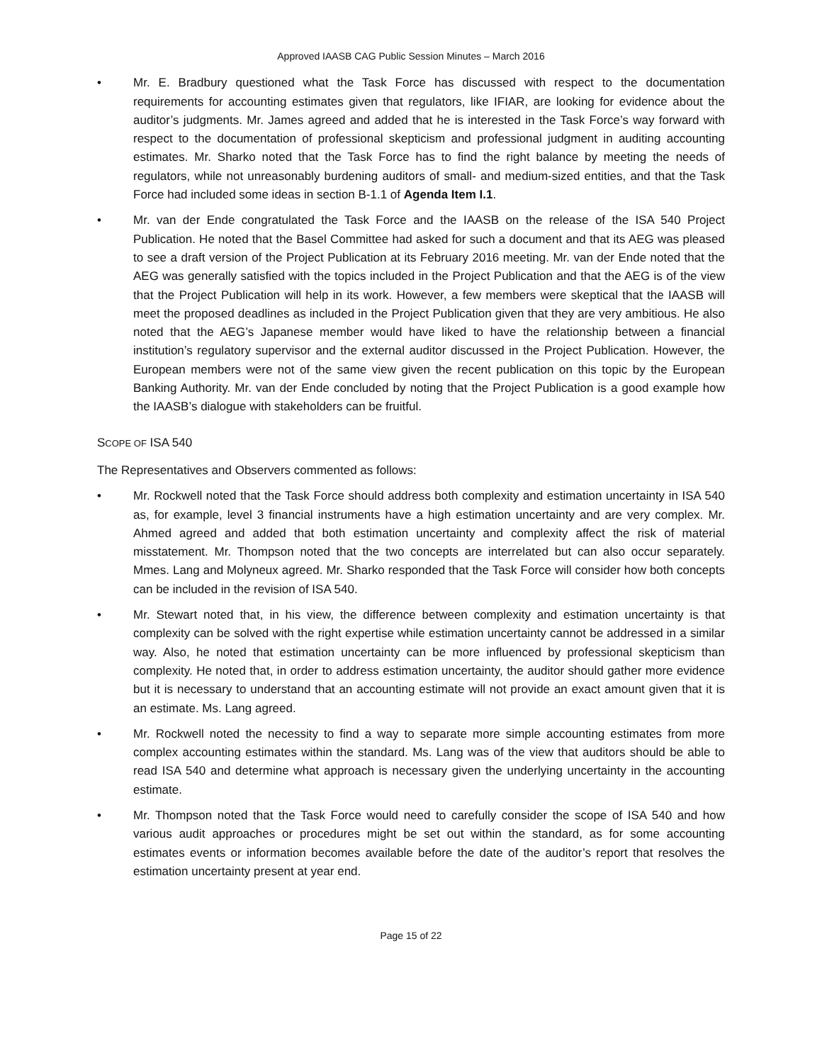Approved IAASB CAG Public Session Minutes – March 2016
• Mr. E. Bradbury questioned what the Task Force has discussed with respect to the documentation requirements for accounting estimates given that regulators, like IFIAR, are looking for evidence about the auditor’s judgments. Mr. James agreed and added that he is interested in the Task Force’s way forward with respect to the documentation of professional skepticism and professional judgment in auditing accounting estimates. Mr. Sharko noted that the Task Force has to find the right balance by meeting the needs of regulators, while not unreasonably burdening auditors of small- and medium-sized entities, and that the Task Force had included some ideas in section B-1.1 of Agenda Item I.1.
• Mr. van der Ende congratulated the Task Force and the IAASB on the release of the ISA 540 Project Publication. He noted that the Basel Committee had asked for such a document and that its AEG was pleased to see a draft version of the Project Publication at its February 2016 meeting. Mr. van der Ende noted that the AEG was generally satisfied with the topics included in the Project Publication and that the AEG is of the view that the Project Publication will help in its work. However, a few members were skeptical that the IAASB will meet the proposed deadlines as included in the Project Publication given that they are very ambitious. He also noted that the AEG’s Japanese member would have liked to have the relationship between a financial institution’s regulatory supervisor and the external auditor discussed in the Project Publication. However, the European members were not of the same view given the recent publication on this topic by the European Banking Authority. Mr. van der Ende concluded by noting that the Project Publication is a good example how the IAASB’s dialogue with stakeholders can be fruitful.
SCOPE OF ISA 540
The Representatives and Observers commented as follows:
• Mr. Rockwell noted that the Task Force should address both complexity and estimation uncertainty in ISA 540 as, for example, level 3 financial instruments have a high estimation uncertainty and are very complex. Mr. Ahmed agreed and added that both estimation uncertainty and complexity affect the risk of material misstatement. Mr. Thompson noted that the two concepts are interrelated but can also occur separately. Mmes. Lang and Molyneux agreed. Mr. Sharko responded that the Task Force will consider how both concepts can be included in the revision of ISA 540.
• Mr. Stewart noted that, in his view, the difference between complexity and estimation uncertainty is that complexity can be solved with the right expertise while estimation uncertainty cannot be addressed in a similar way. Also, he noted that estimation uncertainty can be more influenced by professional skepticism than complexity. He noted that, in order to address estimation uncertainty, the auditor should gather more evidence but it is necessary to understand that an accounting estimate will not provide an exact amount given that it is an estimate. Ms. Lang agreed.
• Mr. Rockwell noted the necessity to find a way to separate more simple accounting estimates from more complex accounting estimates within the standard. Ms. Lang was of the view that auditors should be able to read ISA 540 and determine what approach is necessary given the underlying uncertainty in the accounting estimate.
• Mr. Thompson noted that the Task Force would need to carefully consider the scope of ISA 540 and how various audit approaches or procedures might be set out within the standard, as for some accounting estimates events or information becomes available before the date of the auditor’s report that resolves the estimation uncertainty present at year end.
Page 15 of 22